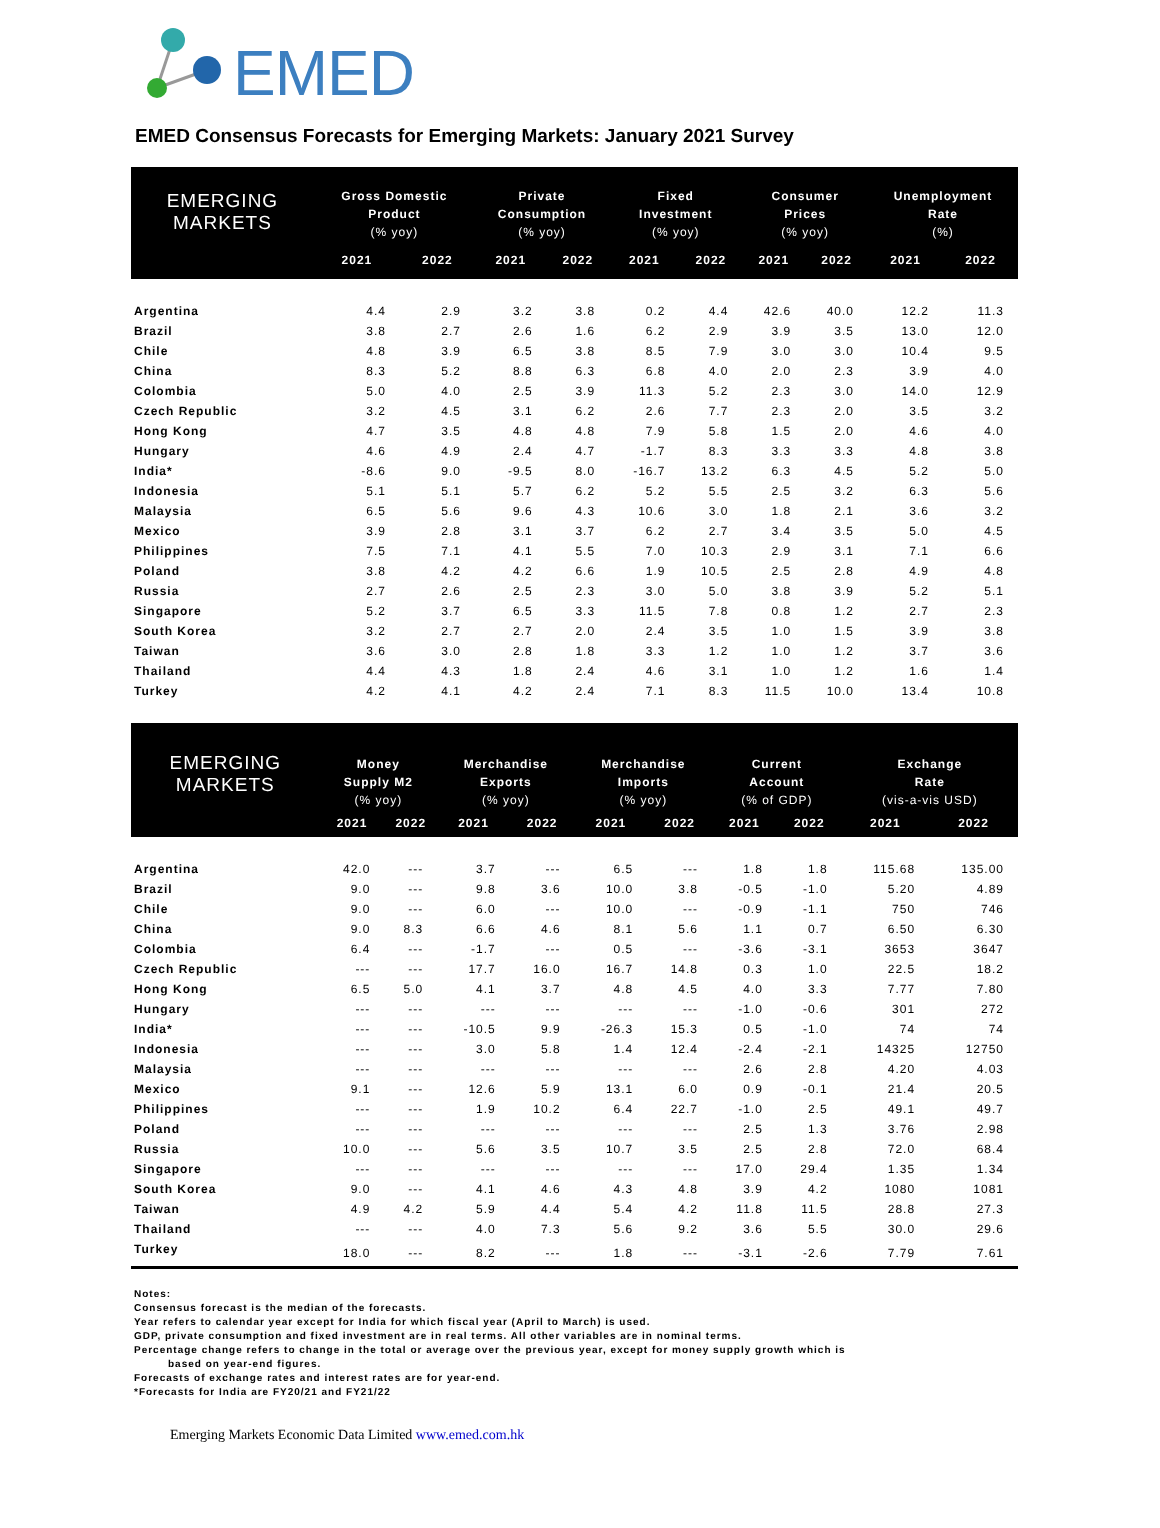EMED
EMED Consensus Forecasts for Emerging Markets: January 2021 Survey
| EMERGING MARKETS | Gross Domestic | | Private | | Fixed | | Consumer | | Unemployment | |
| --- | --- | --- | --- | --- | --- | --- | --- | --- | --- | --- |
| | Product | | Consumption | | Investment | | Prices | | Rate | |
| | (% yoy) | | (% yoy) | | (% yoy) | | (% yoy) | | (%) | |
| | 2021 | 2022 | 2021 | 2022 | 2021 | 2022 | 2021 | 2022 | 2021 | 2022 |
| Argentina | 4.4 | 2.9 | 3.2 | 3.8 | 0.2 | 4.4 | 42.6 | 40.0 | 12.2 | 11.3 |
| Brazil | 3.8 | 2.7 | 2.6 | 1.6 | 6.2 | 2.9 | 3.9 | 3.5 | 13.0 | 12.0 |
| Chile | 4.8 | 3.9 | 6.5 | 3.8 | 8.5 | 7.9 | 3.0 | 3.0 | 10.4 | 9.5 |
| China | 8.3 | 5.2 | 8.8 | 6.3 | 6.8 | 4.0 | 2.0 | 2.3 | 3.9 | 4.0 |
| Colombia | 5.0 | 4.0 | 2.5 | 3.9 | 11.3 | 5.2 | 2.3 | 3.0 | 14.0 | 12.9 |
| Czech Republic | 3.2 | 4.5 | 3.1 | 6.2 | 2.6 | 7.7 | 2.3 | 2.0 | 3.5 | 3.2 |
| Hong Kong | 4.7 | 3.5 | 4.8 | 4.8 | 7.9 | 5.8 | 1.5 | 2.0 | 4.6 | 4.0 |
| Hungary | 4.6 | 4.9 | 2.4 | 4.7 | -1.7 | 8.3 | 3.3 | 3.3 | 4.8 | 3.8 |
| India* | -8.6 | 9.0 | -9.5 | 8.0 | -16.7 | 13.2 | 6.3 | 4.5 | 5.2 | 5.0 |
| Indonesia | 5.1 | 5.1 | 5.7 | 6.2 | 5.2 | 5.5 | 2.5 | 3.2 | 6.3 | 5.6 |
| Malaysia | 6.5 | 5.6 | 9.6 | 4.3 | 10.6 | 3.0 | 1.8 | 2.1 | 3.6 | 3.2 |
| Mexico | 3.9 | 2.8 | 3.1 | 3.7 | 6.2 | 2.7 | 3.4 | 3.5 | 5.0 | 4.5 |
| Philippines | 7.5 | 7.1 | 4.1 | 5.5 | 7.0 | 10.3 | 2.9 | 3.1 | 7.1 | 6.6 |
| Poland | 3.8 | 4.2 | 4.2 | 6.6 | 1.9 | 10.5 | 2.5 | 2.8 | 4.9 | 4.8 |
| Russia | 2.7 | 2.6 | 2.5 | 2.3 | 3.0 | 5.0 | 3.8 | 3.9 | 5.2 | 5.1 |
| Singapore | 5.2 | 3.7 | 6.5 | 3.3 | 11.5 | 7.8 | 0.8 | 1.2 | 2.7 | 2.3 |
| South Korea | 3.2 | 2.7 | 2.7 | 2.0 | 2.4 | 3.5 | 1.0 | 1.5 | 3.9 | 3.8 |
| Taiwan | 3.6 | 3.0 | 2.8 | 1.8 | 3.3 | 1.2 | 1.0 | 1.2 | 3.7 | 3.6 |
| Thailand | 4.4 | 4.3 | 1.8 | 2.4 | 4.6 | 3.1 | 1.0 | 1.2 | 1.6 | 1.4 |
| Turkey | 4.2 | 4.1 | 4.2 | 2.4 | 7.1 | 8.3 | 11.5 | 10.0 | 13.4 | 10.8 |
| EMERGING MARKETS | Money | | Merchandise | | Merchandise | | Current | | Exchange | |
| --- | --- | --- | --- | --- | --- | --- | --- | --- | --- | --- |
| | Supply M2 | | Exports | | Imports | | Account | | Rate | |
| | (% yoy) | | (% yoy) | | (% yoy) | | (% of GDP) | | (vis-a-vis USD) | |
| | 2021 | 2022 | 2021 | 2022 | 2021 | 2022 | 2021 | 2022 | 2021 | 2022 |
| Argentina | 42.0 | --- | 3.7 | --- | 6.5 | --- | 1.8 | 1.8 | 115.68 | 135.00 |
| Brazil | 9.0 | --- | 9.8 | 3.6 | 10.0 | 3.8 | -0.5 | -1.0 | 5.20 | 4.89 |
| Chile | 9.0 | --- | 6.0 | --- | 10.0 | --- | -0.9 | -1.1 | 750 | 746 |
| China | 9.0 | 8.3 | 6.6 | 4.6 | 8.1 | 5.6 | 1.1 | 0.7 | 6.50 | 6.30 |
| Colombia | 6.4 | --- | -1.7 | --- | 0.5 | --- | -3.6 | -3.1 | 3653 | 3647 |
| Czech Republic | --- | --- | 17.7 | 16.0 | 16.7 | 14.8 | 0.3 | 1.0 | 22.5 | 18.2 |
| Hong Kong | 6.5 | 5.0 | 4.1 | 3.7 | 4.8 | 4.5 | 4.0 | 3.3 | 7.77 | 7.80 |
| Hungary | --- | --- | --- | --- | --- | --- | -1.0 | -0.6 | 301 | 272 |
| India* | --- | --- | -10.5 | 9.9 | -26.3 | 15.3 | 0.5 | -1.0 | 74 | 74 |
| Indonesia | --- | --- | 3.0 | 5.8 | 1.4 | 12.4 | -2.4 | -2.1 | 14325 | 12750 |
| Malaysia | --- | --- | --- | --- | --- | --- | 2.6 | 2.8 | 4.20 | 4.03 |
| Mexico | 9.1 | --- | 12.6 | 5.9 | 13.1 | 6.0 | 0.9 | -0.1 | 21.4 | 20.5 |
| Philippines | --- | --- | 1.9 | 10.2 | 6.4 | 22.7 | -1.0 | 2.5 | 49.1 | 49.7 |
| Poland | --- | --- | --- | --- | --- | --- | 2.5 | 1.3 | 3.76 | 2.98 |
| Russia | 10.0 | --- | 5.6 | 3.5 | 10.7 | 3.5 | 2.5 | 2.8 | 72.0 | 68.4 |
| Singapore | --- | --- | --- | --- | --- | --- | 17.0 | 29.4 | 1.35 | 1.34 |
| South Korea | 9.0 | --- | 4.1 | 4.6 | 4.3 | 4.8 | 3.9 | 4.2 | 1080 | 1081 |
| Taiwan | 4.9 | 4.2 | 5.9 | 4.4 | 5.4 | 4.2 | 11.8 | 11.5 | 28.8 | 27.3 |
| Thailand | --- | --- | 4.0 | 7.3 | 5.6 | 9.2 | 3.6 | 5.5 | 30.0 | 29.6 |
| Turkey | 18.0 | --- | 8.2 | --- | 1.8 | --- | -3.1 | -2.6 | 7.79 | 7.61 |
Notes:
Consensus forecast is the median of the forecasts.
Year refers to calendar year except for India for which fiscal year (April to March) is used.
GDP, private consumption and fixed investment are in real terms. All other variables are in nominal terms.
Percentage change refers to change in the total or average over the previous year, except for money supply growth which is
based on year-end figures.
Forecasts of exchange rates and interest rates are for year-end.
*Forecasts for India are FY20/21 and FY21/22
Emerging Markets Economic Data Limited www.emed.com.hk